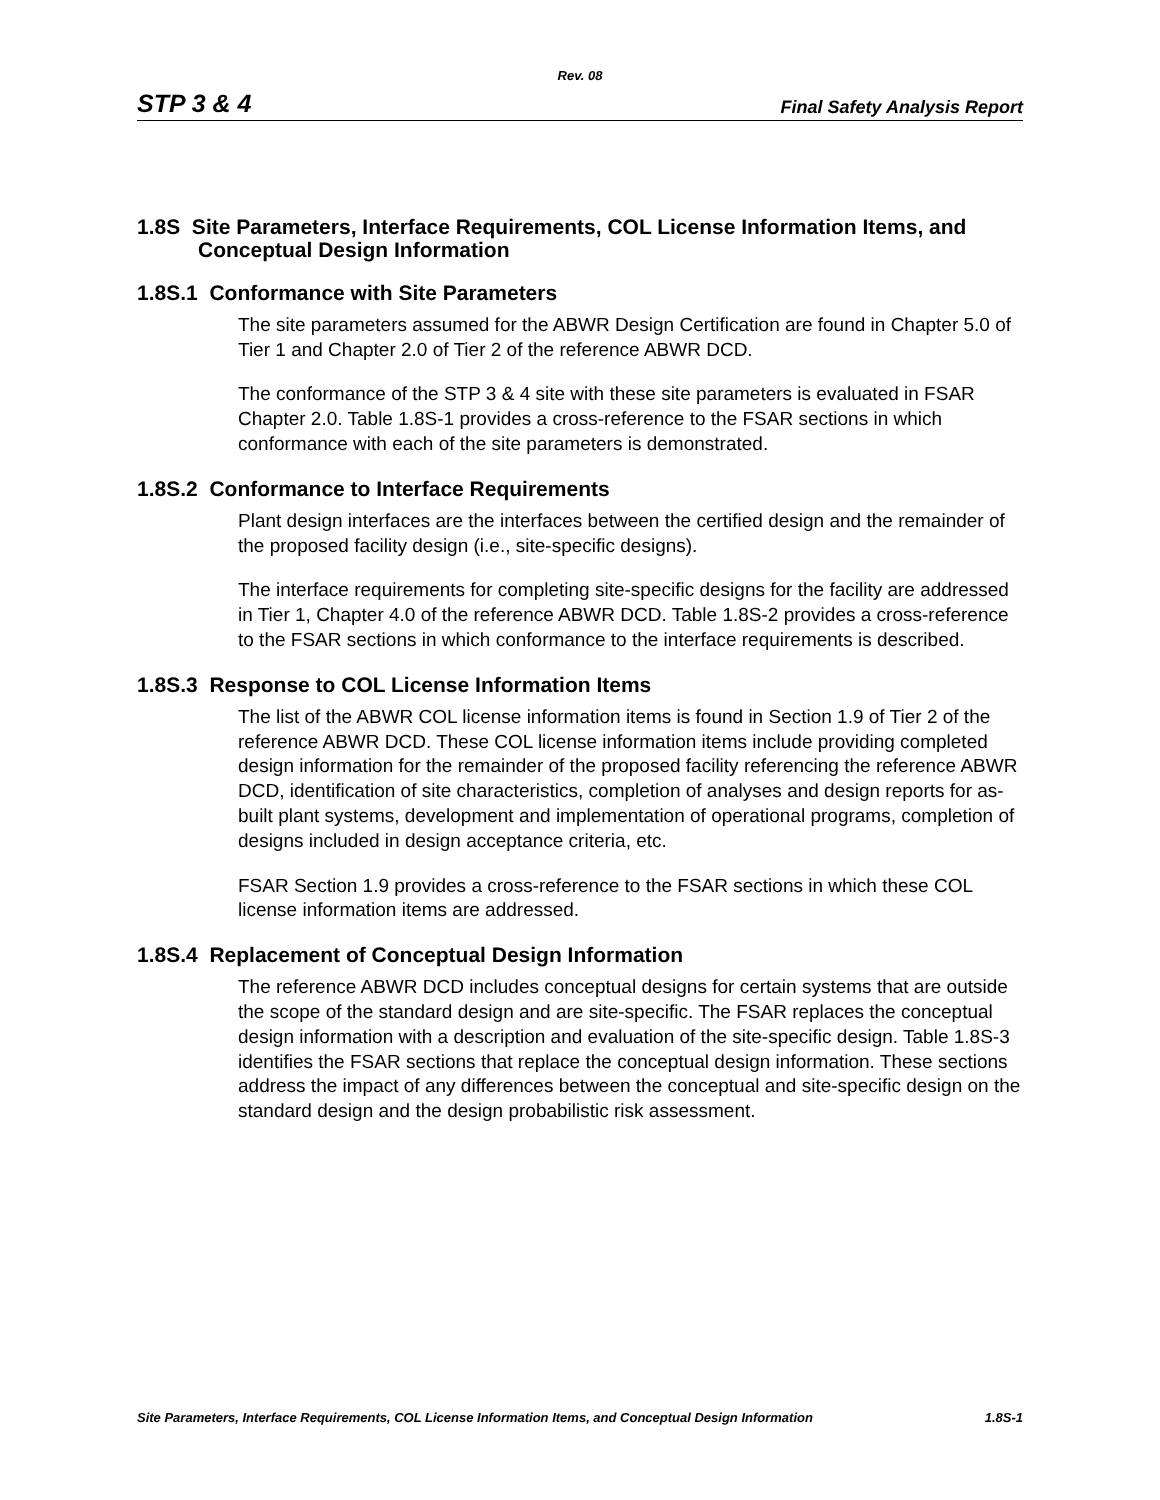Rev. 08
STP 3 & 4 Final Safety Analysis Report
1.8S Site Parameters, Interface Requirements, COL License Information Items, and Conceptual Design Information
1.8S.1 Conformance with Site Parameters
The site parameters assumed for the ABWR Design Certification are found in Chapter 5.0 of Tier 1 and Chapter 2.0 of Tier 2 of the reference ABWR DCD.
The conformance of the STP 3 & 4 site with these site parameters is evaluated in FSAR Chapter 2.0. Table 1.8S-1 provides a cross-reference to the FSAR sections in which conformance with each of the site parameters is demonstrated.
1.8S.2 Conformance to Interface Requirements
Plant design interfaces are the interfaces between the certified design and the remainder of the proposed facility design (i.e., site-specific designs).
The interface requirements for completing site-specific designs for the facility are addressed in Tier 1, Chapter 4.0 of the reference ABWR DCD. Table 1.8S-2 provides a cross-reference to the FSAR sections in which conformance to the interface requirements is described.
1.8S.3 Response to COL License Information Items
The list of the ABWR COL license information items is found in Section 1.9 of Tier 2 of the reference ABWR DCD. These COL license information items include providing completed design information for the remainder of the proposed facility referencing the reference ABWR DCD, identification of site characteristics, completion of analyses and design reports for as-built plant systems, development and implementation of operational programs, completion of designs included in design acceptance criteria, etc.
FSAR Section 1.9 provides a cross-reference to the FSAR sections in which these COL license information items are addressed.
1.8S.4 Replacement of Conceptual Design Information
The reference ABWR DCD includes conceptual designs for certain systems that are outside the scope of the standard design and are site-specific. The FSAR replaces the conceptual design information with a description and evaluation of the site-specific design. Table 1.8S-3 identifies the FSAR sections that replace the conceptual design information. These sections address the impact of any differences between the conceptual and site-specific design on the standard design and the design probabilistic risk assessment.
Site Parameters, Interface Requirements, COL License Information Items, and Conceptual Design Information 1.8S-1